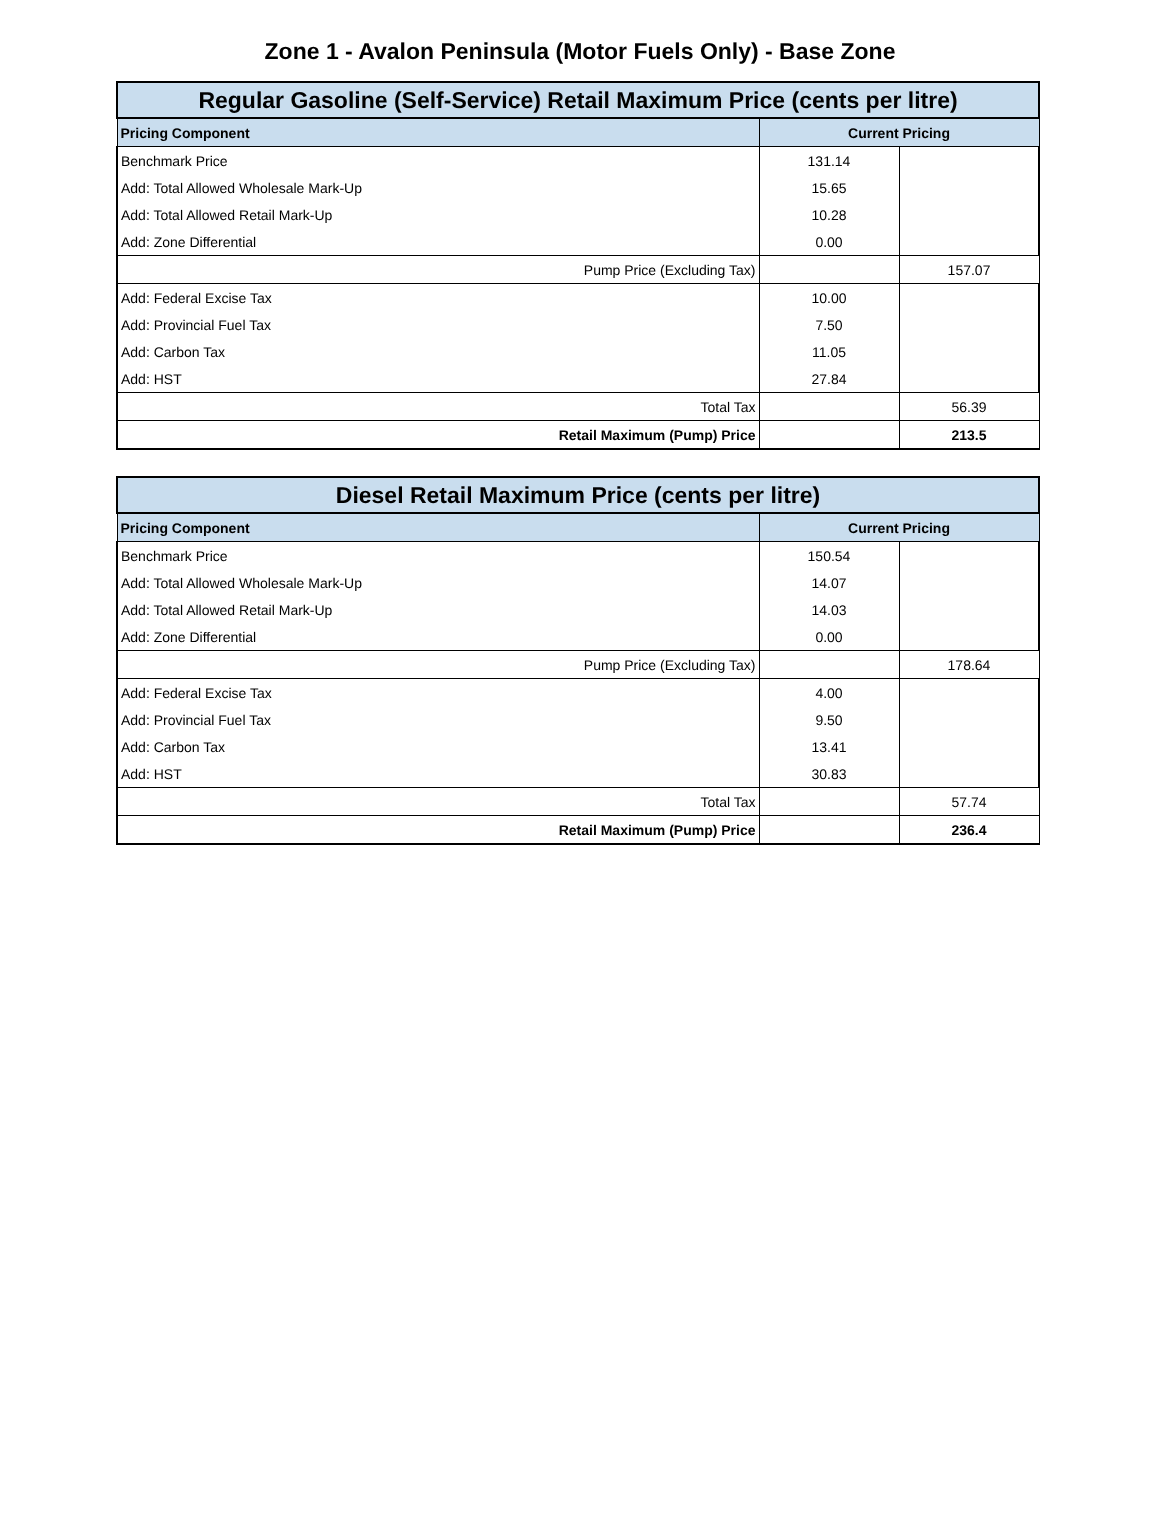Zone 1 - Avalon Peninsula (Motor Fuels Only) - Base Zone
| Regular Gasoline (Self-Service) Retail Maximum Price (cents per litre) | | |
| Pricing Component | Current Pricing | |
| Benchmark Price | 131.14 | |
| Add: Total Allowed Wholesale Mark-Up | 15.65 | |
| Add: Total Allowed Retail Mark-Up | 10.28 | |
| Add: Zone Differential | 0.00 | |
| Pump Price (Excluding Tax) | | 157.07 |
| Add: Federal Excise Tax | 10.00 | |
| Add: Provincial Fuel Tax | 7.50 | |
| Add: Carbon Tax | 11.05 | |
| Add: HST | 27.84 | |
| Total Tax | | 56.39 |
| Retail Maximum (Pump) Price | | 213.5 |
| Diesel Retail Maximum Price (cents per litre) | | |
| Pricing Component | Current Pricing | |
| Benchmark Price | 150.54 | |
| Add: Total Allowed Wholesale Mark-Up | 14.07 | |
| Add: Total Allowed Retail Mark-Up | 14.03 | |
| Add: Zone Differential | 0.00 | |
| Pump Price (Excluding Tax) | | 178.64 |
| Add: Federal Excise Tax | 4.00 | |
| Add: Provincial Fuel Tax | 9.50 | |
| Add: Carbon Tax | 13.41 | |
| Add: HST | 30.83 | |
| Total Tax | | 57.74 |
| Retail Maximum (Pump) Price | | 236.4 |